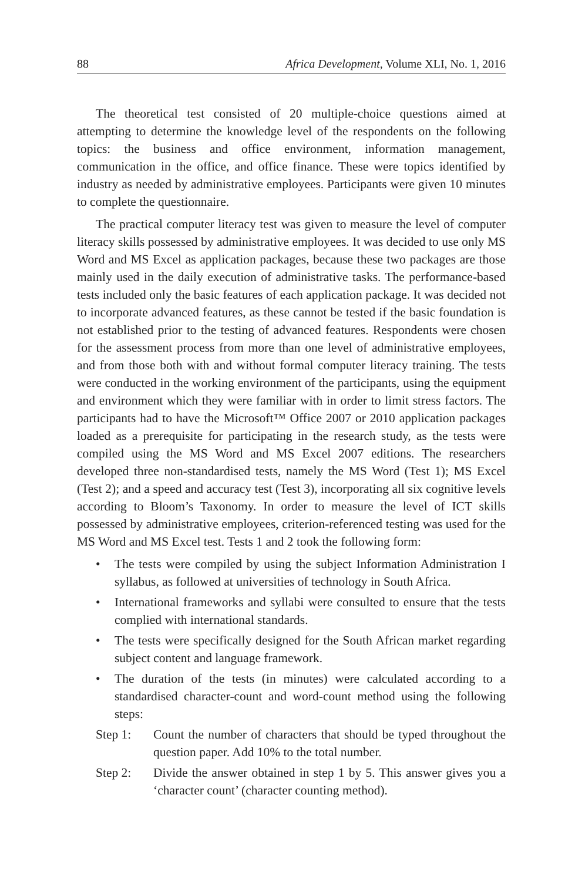88 Africa Development, Volume XLI, No. 1, 2016
The theoretical test consisted of 20 multiple-choice questions aimed at attempting to determine the knowledge level of the respondents on the following topics: the business and office environment, information management, communication in the office, and office finance. These were topics identified by industry as needed by administrative employees. Participants were given 10 minutes to complete the questionnaire.
The practical computer literacy test was given to measure the level of computer literacy skills possessed by administrative employees. It was decided to use only MS Word and MS Excel as application packages, because these two packages are those mainly used in the daily execution of administrative tasks. The performance-based tests included only the basic features of each application package. It was decided not to incorporate advanced features, as these cannot be tested if the basic foundation is not established prior to the testing of advanced features. Respondents were chosen for the assessment process from more than one level of administrative employees, and from those both with and without formal computer literacy training. The tests were conducted in the working environment of the participants, using the equipment and environment which they were familiar with in order to limit stress factors. The participants had to have the Microsoft™ Office 2007 or 2010 application packages loaded as a prerequisite for participating in the research study, as the tests were compiled using the MS Word and MS Excel 2007 editions. The researchers developed three non-standardised tests, namely the MS Word (Test 1); MS Excel (Test 2); and a speed and accuracy test (Test 3), incorporating all six cognitive levels according to Bloom’s Taxonomy. In order to measure the level of ICT skills possessed by administrative employees, criterion-referenced testing was used for the MS Word and MS Excel test. Tests 1 and 2 took the following form:
• The tests were compiled by using the subject Information Administration I syllabus, as followed at universities of technology in South Africa.
• International frameworks and syllabi were consulted to ensure that the tests complied with international standards.
• The tests were specifically designed for the South African market regarding subject content and language framework.
• The duration of the tests (in minutes) were calculated according to a standardised character-count and word-count method using the following steps:
Step 1: Count the number of characters that should be typed throughout the question paper. Add 10% to the total number.
Step 2: Divide the answer obtained in step 1 by 5. This answer gives you a ‘character count’ (character counting method).